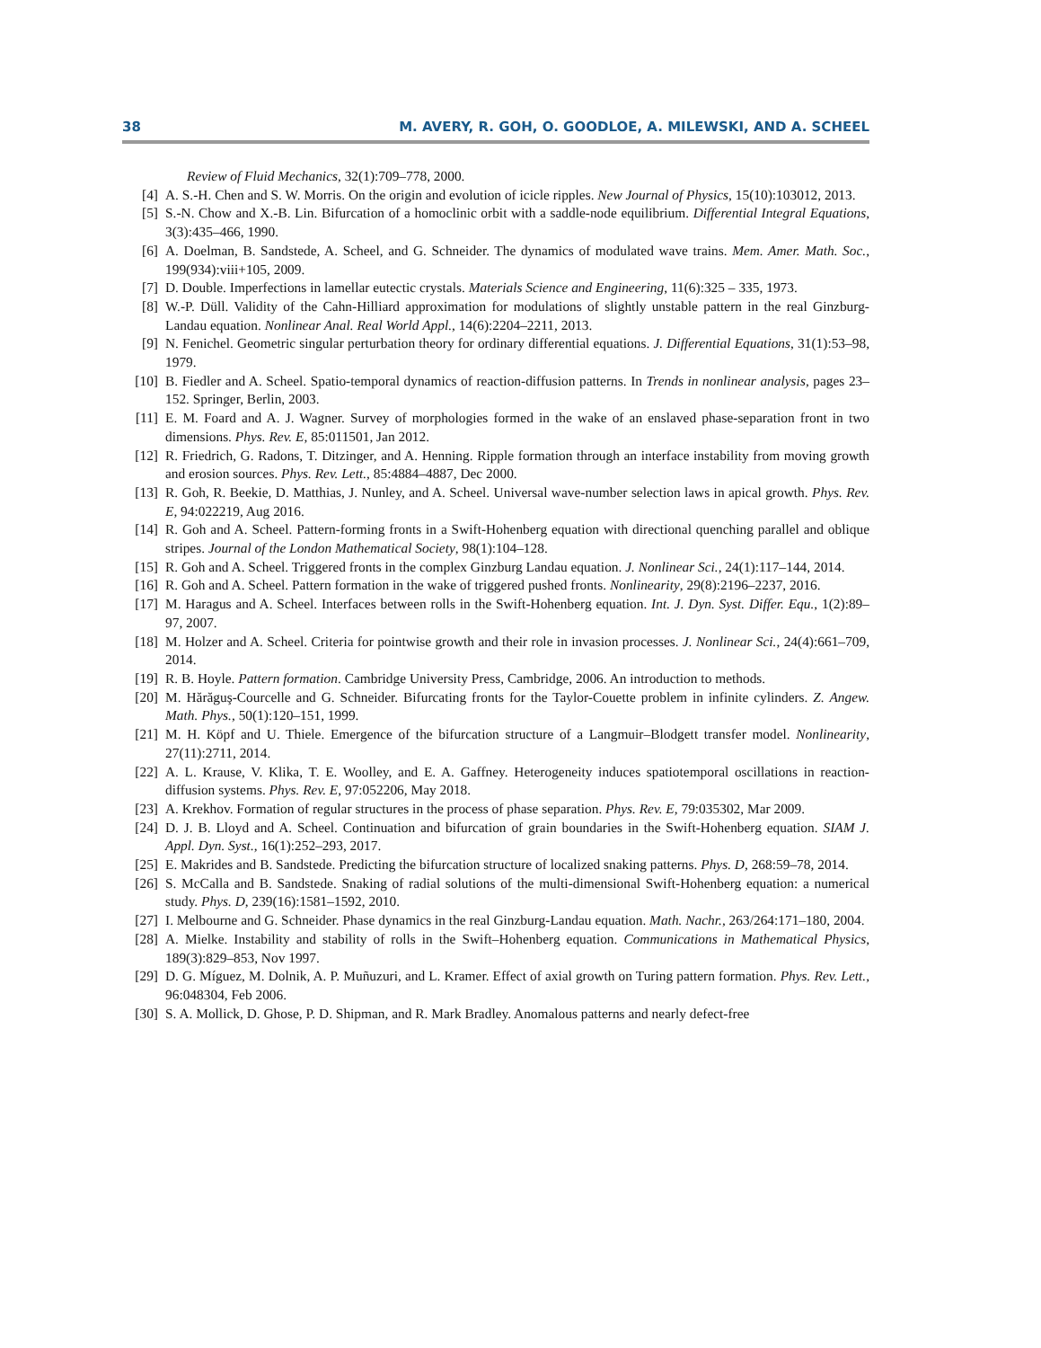38 M. AVERY, R. GOH, O. GOODLOE, A. MILEWSKI, AND A. SCHEEL
Review of Fluid Mechanics, 32(1):709–778, 2000.
[4] A. S.-H. Chen and S. W. Morris. On the origin and evolution of icicle ripples. New Journal of Physics, 15(10):103012, 2013.
[5] S.-N. Chow and X.-B. Lin. Bifurcation of a homoclinic orbit with a saddle-node equilibrium. Differential Integral Equations, 3(3):435–466, 1990.
[6] A. Doelman, B. Sandstede, A. Scheel, and G. Schneider. The dynamics of modulated wave trains. Mem. Amer. Math. Soc., 199(934):viii+105, 2009.
[7] D. Double. Imperfections in lamellar eutectic crystals. Materials Science and Engineering, 11(6):325 – 335, 1973.
[8] W.-P. Düll. Validity of the Cahn-Hilliard approximation for modulations of slightly unstable pattern in the real Ginzburg-Landau equation. Nonlinear Anal. Real World Appl., 14(6):2204–2211, 2013.
[9] N. Fenichel. Geometric singular perturbation theory for ordinary differential equations. J. Differential Equations, 31(1):53–98, 1979.
[10] B. Fiedler and A. Scheel. Spatio-temporal dynamics of reaction-diffusion patterns. In Trends in nonlinear analysis, pages 23–152. Springer, Berlin, 2003.
[11] E. M. Foard and A. J. Wagner. Survey of morphologies formed in the wake of an enslaved phase-separation front in two dimensions. Phys. Rev. E, 85:011501, Jan 2012.
[12] R. Friedrich, G. Radons, T. Ditzinger, and A. Henning. Ripple formation through an interface instability from moving growth and erosion sources. Phys. Rev. Lett., 85:4884–4887, Dec 2000.
[13] R. Goh, R. Beekie, D. Matthias, J. Nunley, and A. Scheel. Universal wave-number selection laws in apical growth. Phys. Rev. E, 94:022219, Aug 2016.
[14] R. Goh and A. Scheel. Pattern-forming fronts in a Swift-Hohenberg equation with directional quenching parallel and oblique stripes. Journal of the London Mathematical Society, 98(1):104–128.
[15] R. Goh and A. Scheel. Triggered fronts in the complex Ginzburg Landau equation. J. Nonlinear Sci., 24(1):117–144, 2014.
[16] R. Goh and A. Scheel. Pattern formation in the wake of triggered pushed fronts. Nonlinearity, 29(8):2196–2237, 2016.
[17] M. Haragus and A. Scheel. Interfaces between rolls in the Swift-Hohenberg equation. Int. J. Dyn. Syst. Differ. Equ., 1(2):89–97, 2007.
[18] M. Holzer and A. Scheel. Criteria for pointwise growth and their role in invasion processes. J. Nonlinear Sci., 24(4):661–709, 2014.
[19] R. B. Hoyle. Pattern formation. Cambridge University Press, Cambridge, 2006. An introduction to methods.
[20] M. Hărăguş-Courcelle and G. Schneider. Bifurcating fronts for the Taylor-Couette problem in infinite cylinders. Z. Angew. Math. Phys., 50(1):120–151, 1999.
[21] M. H. Köpf and U. Thiele. Emergence of the bifurcation structure of a Langmuir–Blodgett transfer model. Nonlinearity, 27(11):2711, 2014.
[22] A. L. Krause, V. Klika, T. E. Woolley, and E. A. Gaffney. Heterogeneity induces spatiotemporal oscillations in reaction-diffusion systems. Phys. Rev. E, 97:052206, May 2018.
[23] A. Krekhov. Formation of regular structures in the process of phase separation. Phys. Rev. E, 79:035302, Mar 2009.
[24] D. J. B. Lloyd and A. Scheel. Continuation and bifurcation of grain boundaries in the Swift-Hohenberg equation. SIAM J. Appl. Dyn. Syst., 16(1):252–293, 2017.
[25] E. Makrides and B. Sandstede. Predicting the bifurcation structure of localized snaking patterns. Phys. D, 268:59–78, 2014.
[26] S. McCalla and B. Sandstede. Snaking of radial solutions of the multi-dimensional Swift-Hohenberg equation: a numerical study. Phys. D, 239(16):1581–1592, 2010.
[27] I. Melbourne and G. Schneider. Phase dynamics in the real Ginzburg-Landau equation. Math. Nachr., 263/264:171–180, 2004.
[28] A. Mielke. Instability and stability of rolls in the Swift–Hohenberg equation. Communications in Mathematical Physics, 189(3):829–853, Nov 1997.
[29] D. G. Míguez, M. Dolnik, A. P. Muñuzuri, and L. Kramer. Effect of axial growth on Turing pattern formation. Phys. Rev. Lett., 96:048304, Feb 2006.
[30] S. A. Mollick, D. Ghose, P. D. Shipman, and R. Mark Bradley. Anomalous patterns and nearly defect-free